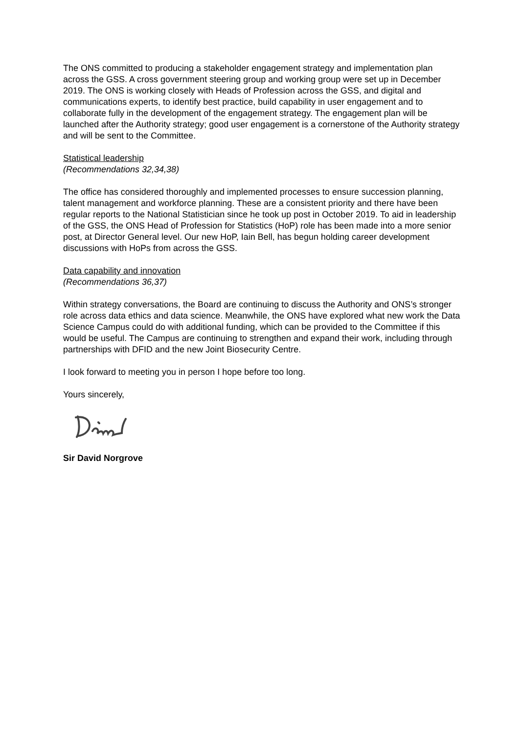The ONS committed to producing a stakeholder engagement strategy and implementation plan across the GSS. A cross government steering group and working group were set up in December 2019. The ONS is working closely with Heads of Profession across the GSS, and digital and communications experts, to identify best practice, build capability in user engagement and to collaborate fully in the development of the engagement strategy. The engagement plan will be launched after the Authority strategy; good user engagement is a cornerstone of the Authority strategy and will be sent to the Committee.
Statistical leadership
(Recommendations 32,34,38)
The office has considered thoroughly and implemented processes to ensure succession planning, talent management and workforce planning. These are a consistent priority and there have been regular reports to the National Statistician since he took up post in October 2019. To aid in leadership of the GSS, the ONS Head of Profession for Statistics (HoP) role has been made into a more senior post, at Director General level. Our new HoP, Iain Bell, has begun holding career development discussions with HoPs from across the GSS.
Data capability and innovation
(Recommendations 36,37)
Within strategy conversations, the Board are continuing to discuss the Authority and ONS’s stronger role across data ethics and data science. Meanwhile, the ONS have explored what new work the Data Science Campus could do with additional funding, which can be provided to the Committee if this would be useful. The Campus are continuing to strengthen and expand their work, including through partnerships with DFID and the new Joint Biosecurity Centre.
I look forward to meeting you in person I hope before too long.
Yours sincerely,
Sir David Norgrove